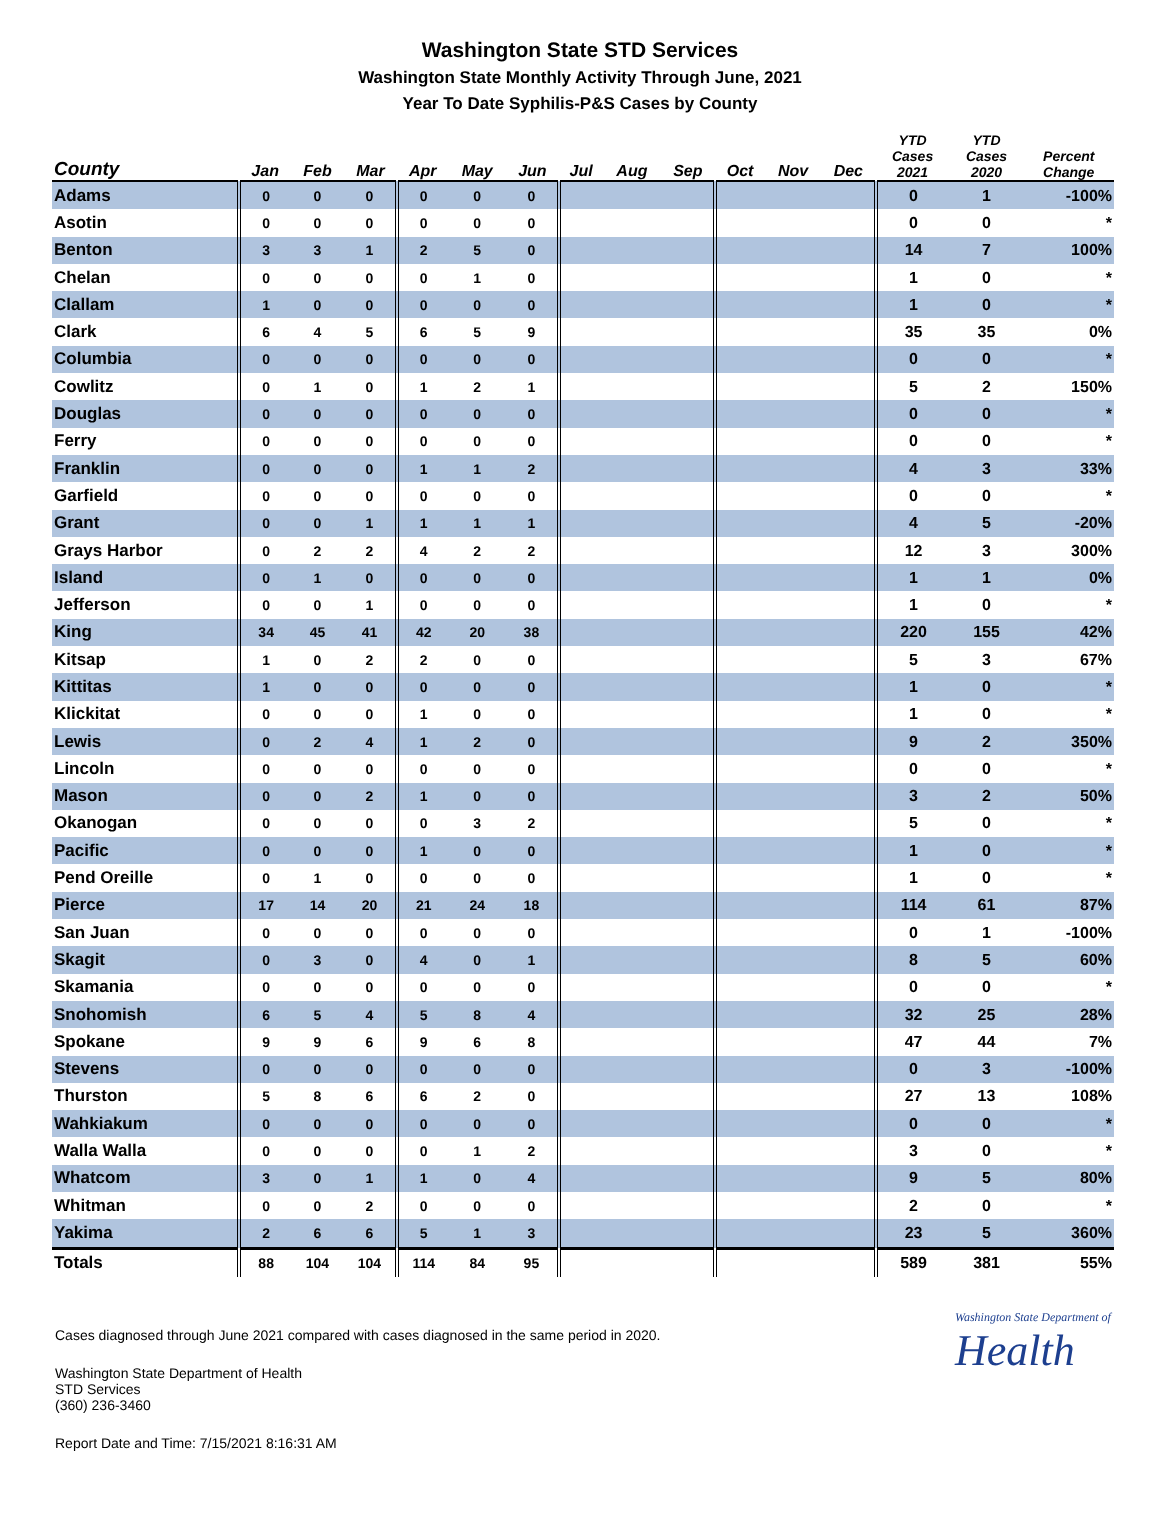Washington State STD Services
Washington State Monthly Activity Through June, 2021
Year To Date Syphilis-P&S Cases by County
| County | Jan | Feb | Mar | Apr | May | Jun | Jul | Aug | Sep | Oct | Nov | Dec | YTD Cases 2021 | YTD Cases 2020 | Percent Change |
| --- | --- | --- | --- | --- | --- | --- | --- | --- | --- | --- | --- | --- | --- | --- | --- |
| Adams | 0 | 0 | 0 | 0 | 0 | 0 | | | | | | | 0 | 1 | -100% |
| Asotin | 0 | 0 | 0 | 0 | 0 | 0 | | | | | | | 0 | 0 | * |
| Benton | 3 | 3 | 1 | 2 | 5 | 0 | | | | | | | 14 | 7 | 100% |
| Chelan | 0 | 0 | 0 | 0 | 1 | 0 | | | | | | | 1 | 0 | * |
| Clallam | 1 | 0 | 0 | 0 | 0 | 0 | | | | | | | 1 | 0 | * |
| Clark | 6 | 4 | 5 | 6 | 5 | 9 | | | | | | | 35 | 35 | 0% |
| Columbia | 0 | 0 | 0 | 0 | 0 | 0 | | | | | | | 0 | 0 | * |
| Cowlitz | 0 | 1 | 0 | 1 | 2 | 1 | | | | | | | 5 | 2 | 150% |
| Douglas | 0 | 0 | 0 | 0 | 0 | 0 | | | | | | | 0 | 0 | * |
| Ferry | 0 | 0 | 0 | 0 | 0 | 0 | | | | | | | 0 | 0 | * |
| Franklin | 0 | 0 | 0 | 1 | 1 | 2 | | | | | | | 4 | 3 | 33% |
| Garfield | 0 | 0 | 0 | 0 | 0 | 0 | | | | | | | 0 | 0 | * |
| Grant | 0 | 0 | 1 | 1 | 1 | 1 | | | | | | | 4 | 5 | -20% |
| Grays Harbor | 0 | 2 | 2 | 4 | 2 | 2 | | | | | | | 12 | 3 | 300% |
| Island | 0 | 1 | 0 | 0 | 0 | 0 | | | | | | | 1 | 1 | 0% |
| Jefferson | 0 | 0 | 1 | 0 | 0 | 0 | | | | | | | 1 | 0 | * |
| King | 34 | 45 | 41 | 42 | 20 | 38 | | | | | | | 220 | 155 | 42% |
| Kitsap | 1 | 0 | 2 | 2 | 0 | 0 | | | | | | | 5 | 3 | 67% |
| Kittitas | 1 | 0 | 0 | 0 | 0 | 0 | | | | | | | 1 | 0 | * |
| Klickitat | 0 | 0 | 0 | 1 | 0 | 0 | | | | | | | 1 | 0 | * |
| Lewis | 0 | 2 | 4 | 1 | 2 | 0 | | | | | | | 9 | 2 | 350% |
| Lincoln | 0 | 0 | 0 | 0 | 0 | 0 | | | | | | | 0 | 0 | * |
| Mason | 0 | 0 | 2 | 1 | 0 | 0 | | | | | | | 3 | 2 | 50% |
| Okanogan | 0 | 0 | 0 | 0 | 3 | 2 | | | | | | | 5 | 0 | * |
| Pacific | 0 | 0 | 0 | 1 | 0 | 0 | | | | | | | 1 | 0 | * |
| Pend Oreille | 0 | 1 | 0 | 0 | 0 | 0 | | | | | | | 1 | 0 | * |
| Pierce | 17 | 14 | 20 | 21 | 24 | 18 | | | | | | | 114 | 61 | 87% |
| San Juan | 0 | 0 | 0 | 0 | 0 | 0 | | | | | | | 0 | 1 | -100% |
| Skagit | 0 | 3 | 0 | 4 | 0 | 1 | | | | | | | 8 | 5 | 60% |
| Skamania | 0 | 0 | 0 | 0 | 0 | 0 | | | | | | | 0 | 0 | * |
| Snohomish | 6 | 5 | 4 | 5 | 8 | 4 | | | | | | | 32 | 25 | 28% |
| Spokane | 9 | 9 | 6 | 9 | 6 | 8 | | | | | | | 47 | 44 | 7% |
| Stevens | 0 | 0 | 0 | 0 | 0 | 0 | | | | | | | 0 | 3 | -100% |
| Thurston | 5 | 8 | 6 | 6 | 2 | 0 | | | | | | | 27 | 13 | 108% |
| Wahkiakum | 0 | 0 | 0 | 0 | 0 | 0 | | | | | | | 0 | 0 | * |
| Walla Walla | 0 | 0 | 0 | 0 | 1 | 2 | | | | | | | 3 | 0 | * |
| Whatcom | 3 | 0 | 1 | 1 | 0 | 4 | | | | | | | 9 | 5 | 80% |
| Whitman | 0 | 0 | 2 | 0 | 0 | 0 | | | | | | | 2 | 0 | * |
| Yakima | 2 | 6 | 6 | 5 | 1 | 3 | | | | | | | 23 | 5 | 360% |
| Totals | 88 | 104 | 104 | 114 | 84 | 95 | | | | | | | 589 | 381 | 55% |
Cases diagnosed through June 2021 compared with cases diagnosed in the same period in 2020.
Washington State Department of Health
STD Services
(360) 236-3460
Report Date and Time: 7/15/2021 8:16:31 AM
Washington State Department of
Health